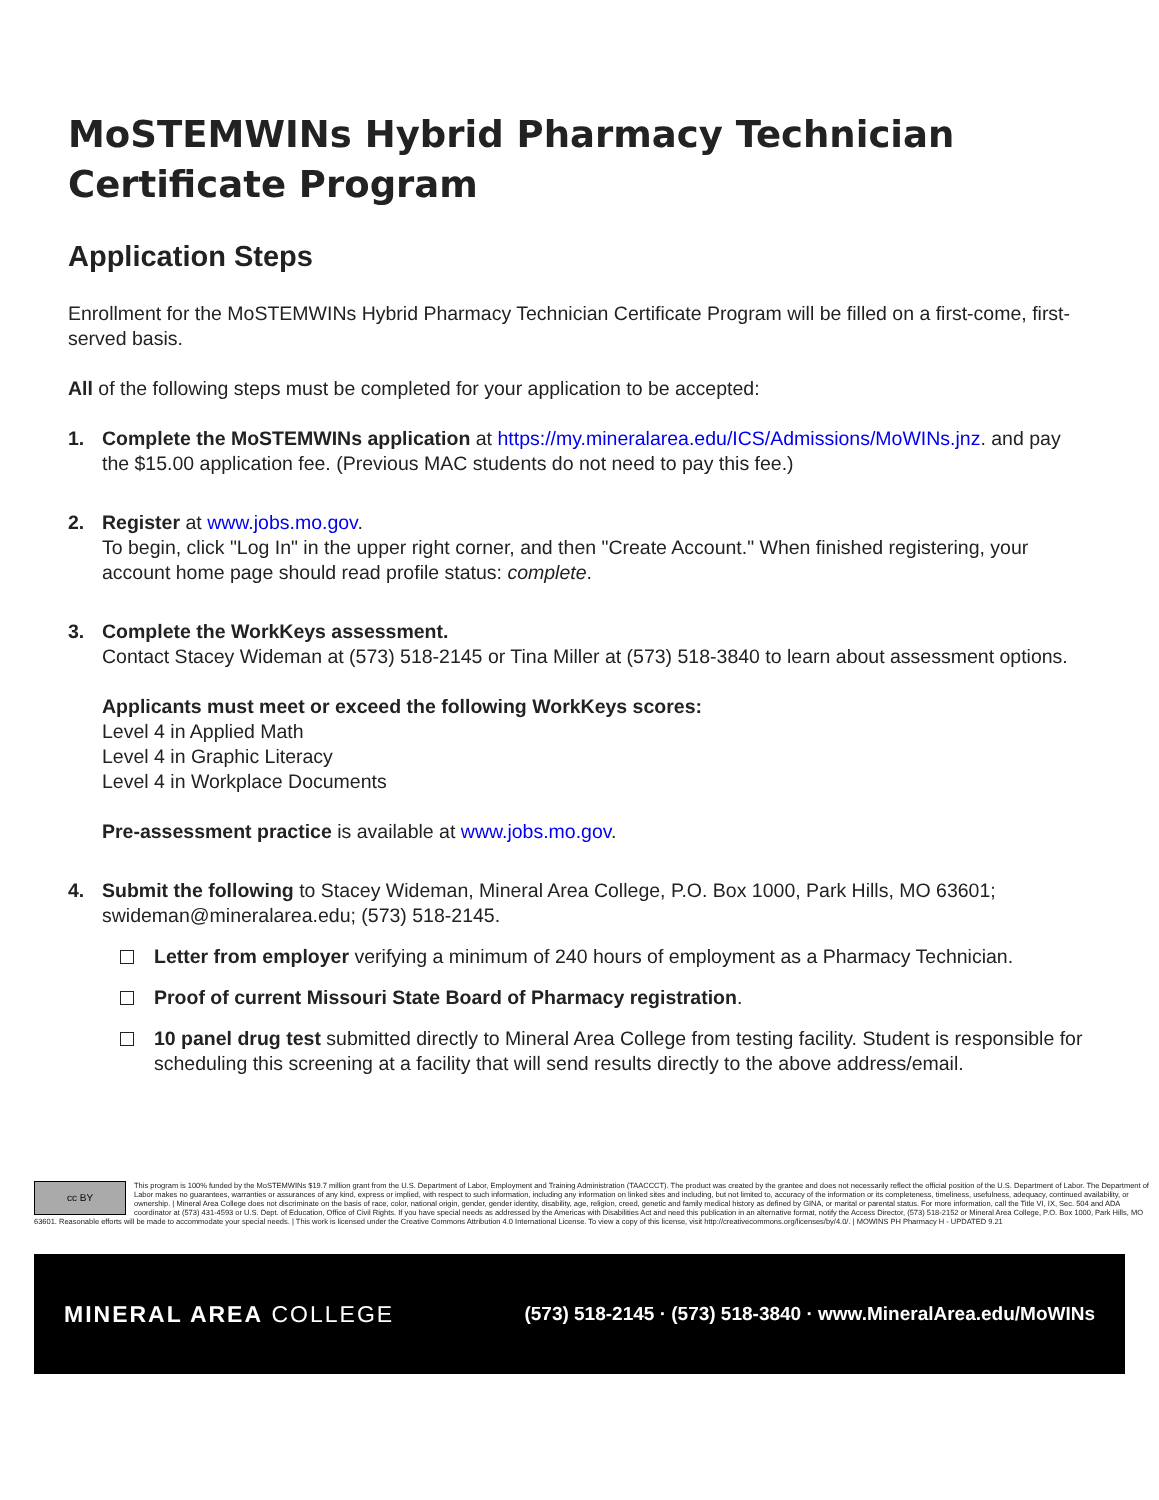MoSTEMWINs Hybrid Pharmacy Technician Certificate Program
Application Steps
Enrollment for the MoSTEMWINs Hybrid Pharmacy Technician Certificate Program will be filled on a first-come, first-served basis.
All of the following steps must be completed for your application to be accepted:
1. Complete the MoSTEMWINs application at https://my.mineralarea.edu/ICS/Admissions/MoWINs.jnz. and pay the $15.00 application fee. (Previous MAC students do not need to pay this fee.)
2. Register at www.jobs.mo.gov.
To begin, click "Log In" in the upper right corner, and then "Create Account." When finished registering, your account home page should read profile status: complete.
3. Complete the WorkKeys assessment.
Contact Stacey Wideman at (573) 518-2145 or Tina Miller at (573) 518-3840 to learn about assessment options.
Applicants must meet or exceed the following WorkKeys scores:
Level 4 in Applied Math
Level 4 in Graphic Literacy
Level 4 in Workplace Documents
Pre-assessment practice is available at www.jobs.mo.gov.
4. Submit the following to Stacey Wideman, Mineral Area College, P.O. Box 1000, Park Hills, MO 63601; swideman@mineralarea.edu; (573) 518-2145.
Letter from employer verifying a minimum of 240 hours of employment as a Pharmacy Technician.
Proof of current Missouri State Board of Pharmacy registration.
10 panel drug test submitted directly to Mineral Area College from testing facility. Student is responsible for scheduling this screening at a facility that will send results directly to the above address/email.
cc BY
This program is 100% funded by the MoSTEMWINs $19.7 million grant from the U.S. Department of Labor, Employment and Training Administration (TAACCCT). The product was created by the grantee and does not necessarily reflect the official position of the U.S. Department of Labor. The Department of Labor makes no guarantees, warranties or assurances of any kind, express or implied, with respect to such information, including any information on linked sites and including, but not limited to, accuracy of the information or its completeness, timeliness, usefulness, adequacy, continued availability, or ownership. | Mineral Area College does not discriminate on the basis of race, color, national origin, gender, gender identity, disability, age, religion, creed, genetic and family medical history as defined by GINA, or marital or parental status. For more information, call the Title VI, IX, Sec. 504 and ADA coordinator at (573) 431-4593 or U.S. Dept. of Education, Office of Civil Rights. If you have special needs as addressed by the Americas with Disabilities Act and need this publication in an alternative format, notify the Access Director, (573) 518-2152 or Mineral Area College, P.O. Box 1000, Park Hills, MO 63601. Reasonable efforts will be made to accommodate your special needs. | This work is licensed under the Creative Commons Attribution 4.0 International License. To view a copy of this license, visit http://creativecommons.org/licenses/by/4.0/. | MOWINS PH Pharmacy H - UPDATED 9.21
MINERAL AREA COLLEGE
(573) 518-2145 · (573) 518-3840 · www.MineralArea.edu/MoWINs